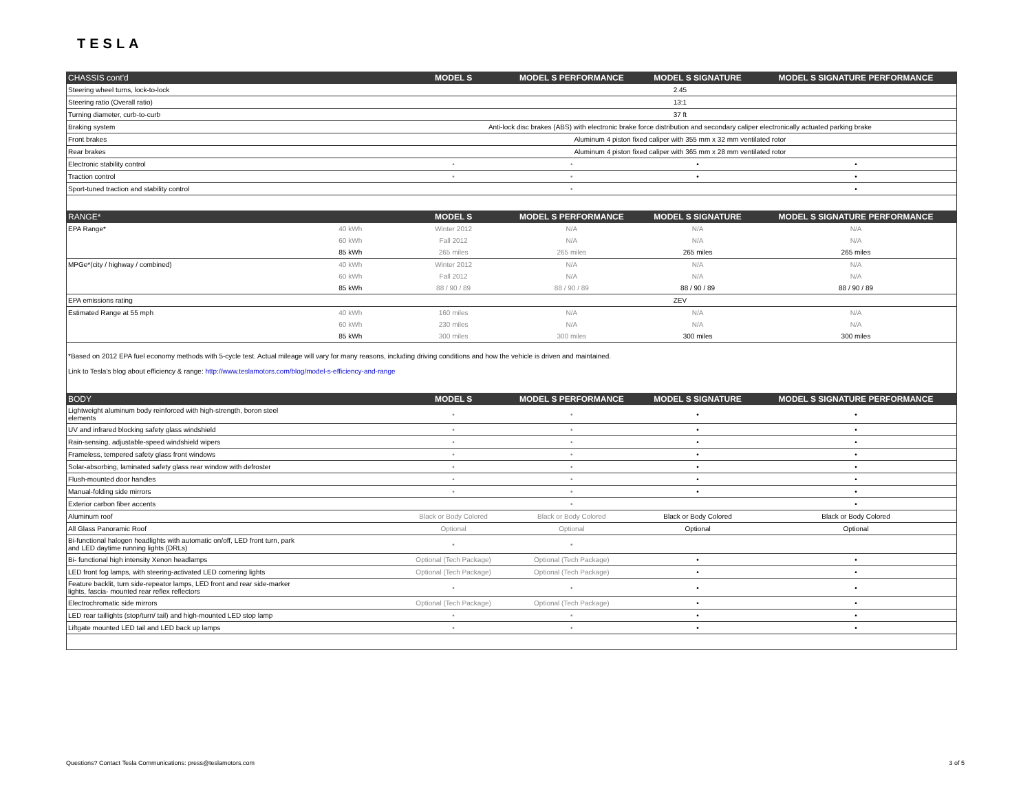TESLA
| CHASSIS cont'd | | MODEL S | MODEL S PERFORMANCE | MODEL S SIGNATURE | MODEL S SIGNATURE PERFORMANCE |
| --- | --- | --- | --- | --- | --- |
| Steering wheel turns, lock-to-lock | | 2.45 | | | |
| Steering ratio (Overall ratio) | | 13:1 | | | |
| Turning diameter, curb-to-curb | | 37 ft | | | |
| Braking system | | Anti-lock disc brakes (ABS) with electronic brake force distribution and secondary caliper electronically actuated parking brake | | | |
| Front brakes | | Aluminum 4 piston fixed caliper with 355 mm x 32 mm ventilated rotor | | | |
| Rear brakes | | Aluminum 4 piston fixed caliper with 365 mm x 28 mm ventilated rotor | | | |
| Electronic stability control | | • | • | • | • |
| Traction control | | • | • | • | • |
| Sport-tuned traction and stability control | | | • | | • |
| RANGE* | | MODEL S | MODEL S PERFORMANCE | MODEL S SIGNATURE | MODEL S SIGNATURE PERFORMANCE |
| EPA Range* | 40 kWh | Winter 2012 | N/A | N/A | N/A |
| | 60 kWh | Fall 2012 | N/A | N/A | N/A |
| | 85 kWh | 265 miles | 265 miles | 265 miles | 265 miles |
| MPGe*(city / highway / combined) | 40 kWh | Winter 2012 | N/A | N/A | N/A |
| | 60 kWh | Fall 2012 | N/A | N/A | N/A |
| | 85 kWh | 88 / 90 / 89 | 88 / 90 / 89 | 88 / 90 / 89 | 88 / 90 / 89 |
| EPA emissions rating | | ZEV | | | |
| Estimated Range at 55 mph | 40 kWh | 160 miles | N/A | N/A | N/A |
| | 60 kWh | 230 miles | N/A | N/A | N/A |
| | 85 kWh | 300 miles | 300 miles | 300 miles | 300 miles |
| *Based on 2012 EPA fuel economy methods with 5-cycle test. Actual mileage will vary for many reasons, including driving conditions and how the vehicle is driven and maintained. Link to Tesla's blog about efficiency & range: http://www.teslamotors.com/blog/model-s-efficiency-and-range | | | | | |
| BODY | | MODEL S | MODEL S PERFORMANCE | MODEL S SIGNATURE | MODEL S SIGNATURE PERFORMANCE |
| Lightweight aluminum body reinforced with high-strength, boron steel elements | | • | • | • | • |
| UV and infrared blocking safety glass windshield | | • | • | • | • |
| Rain-sensing, adjustable-speed windshield wipers | | • | • | • | • |
| Frameless, tempered safety glass front windows | | • | • | • | • |
| Solar-absorbing, laminated safety glass rear window with defroster | | • | • | • | • |
| Flush-mounted door handles | | • | • | • | • |
| Manual-folding side mirrors | | • | • | • | • |
| Exterior carbon fiber accents | | | • | | • |
| Aluminum roof | | Black or Body Colored | Black or Body Colored | Black or Body Colored | Black or Body Colored |
| All Glass Panoramic Roof | | Optional | Optional | Optional | Optional |
| Bi-functional halogen headlights with automatic on/off, LED front turn, park and LED daytime running lights (DRLs) | | • | • | | |
| Bi- functional high intensity Xenon headlamps | | Optional (Tech Package) | Optional (Tech Package) | • | • |
| LED front fog lamps, with steering-activated LED cornering lights | | Optional (Tech Package) | Optional (Tech Package) | • | • |
| Feature backlit, turn side-repeator lamps, LED front and rear side-marker lights, fascia- mounted rear reflex reflectors | | • | • | • | • |
| Electrochromatic side mirrors | | Optional (Tech Package) | Optional (Tech Package) | • | • |
| LED rear taillights (stop/turn/ tail) and high-mounted LED stop lamp | | • | • | • | • |
| Liftgate mounted LED tail and LED back up lamps | | • | • | • | • |
Questions? Contact Tesla Communications: press@teslamotors.com 3 of 5